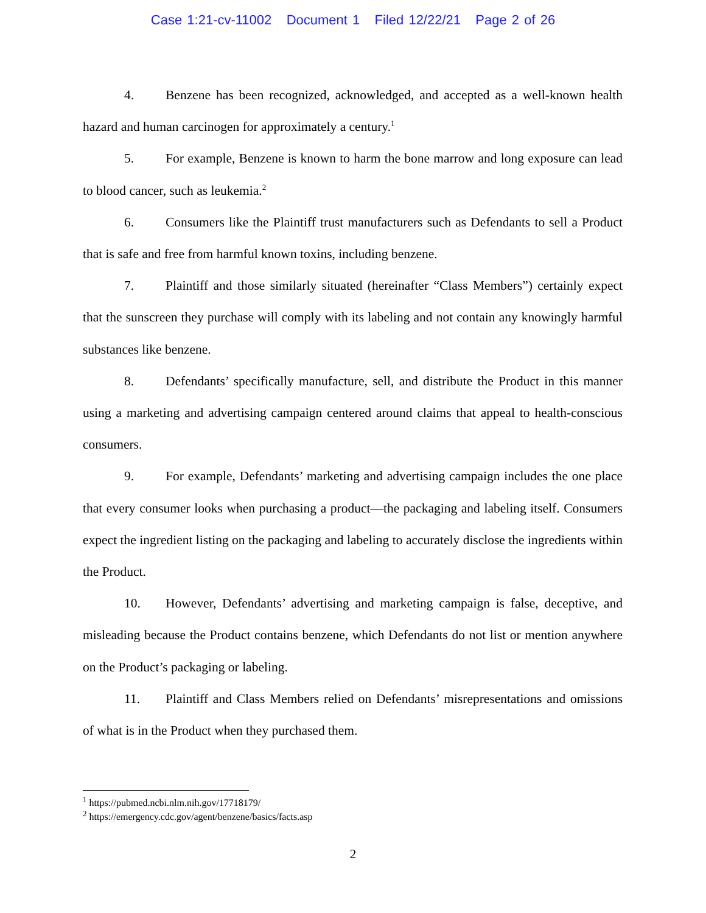Case 1:21-cv-11002 Document 1 Filed 12/22/21 Page 2 of 26
4. Benzene has been recognized, acknowledged, and accepted as a well-known health hazard and human carcinogen for approximately a century.<sup>1</sup>
5. For example, Benzene is known to harm the bone marrow and long exposure can lead to blood cancer, such as leukemia.<sup>2</sup>
6. Consumers like the Plaintiff trust manufacturers such as Defendants to sell a Product that is safe and free from harmful known toxins, including benzene.
7. Plaintiff and those similarly situated (hereinafter “Class Members”) certainly expect that the sunscreen they purchase will comply with its labeling and not contain any knowingly harmful substances like benzene.
8. Defendants’ specifically manufacture, sell, and distribute the Product in this manner using a marketing and advertising campaign centered around claims that appeal to health-conscious consumers.
9. For example, Defendants’ marketing and advertising campaign includes the one place that every consumer looks when purchasing a product—the packaging and labeling itself. Consumers expect the ingredient listing on the packaging and labeling to accurately disclose the ingredients within the Product.
10. However, Defendants’ advertising and marketing campaign is false, deceptive, and misleading because the Product contains benzene, which Defendants do not list or mention anywhere on the Product’s packaging or labeling.
11. Plaintiff and Class Members relied on Defendants’ misrepresentations and omissions of what is in the Product when they purchased them.
<sup>1</sup> https://pubmed.ncbi.nlm.nih.gov/17718179/
<sup>2</sup> https://emergency.cdc.gov/agent/benzene/basics/facts.asp
2